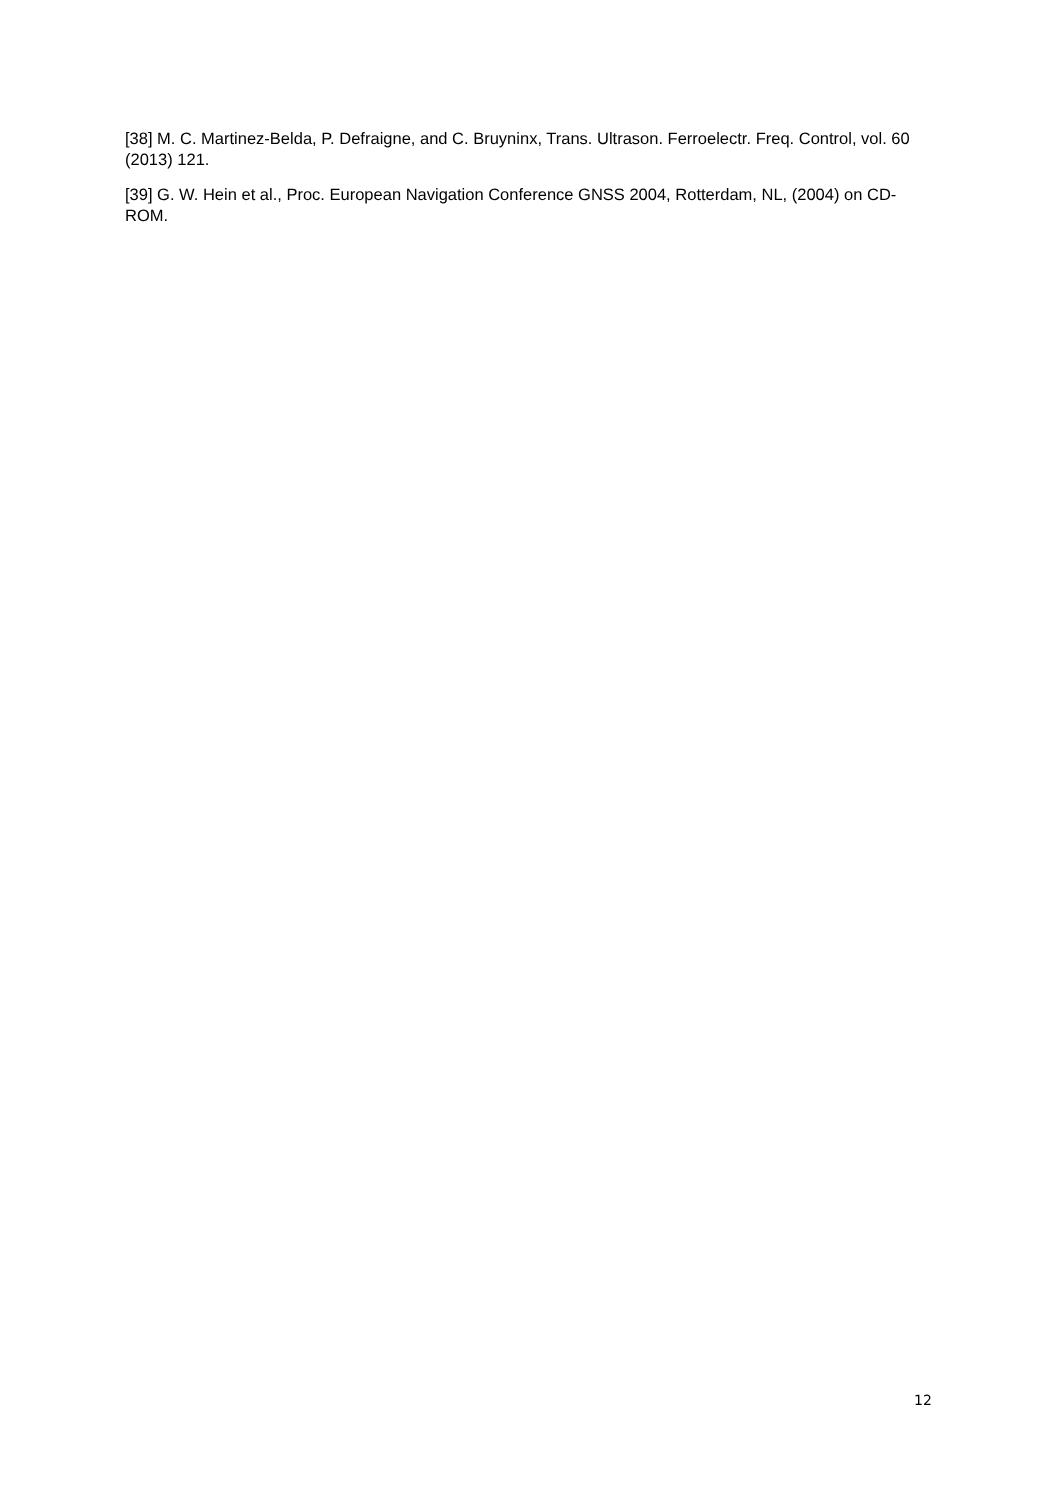[38] M. C. Martinez-Belda, P. Defraigne, and C. Bruyninx, Trans. Ultrason. Ferroelectr. Freq. Control, vol. 60 (2013) 121.
[39] G. W. Hein et al., Proc. European Navigation Conference GNSS 2004, Rotterdam, NL, (2004) on CD-ROM.
12